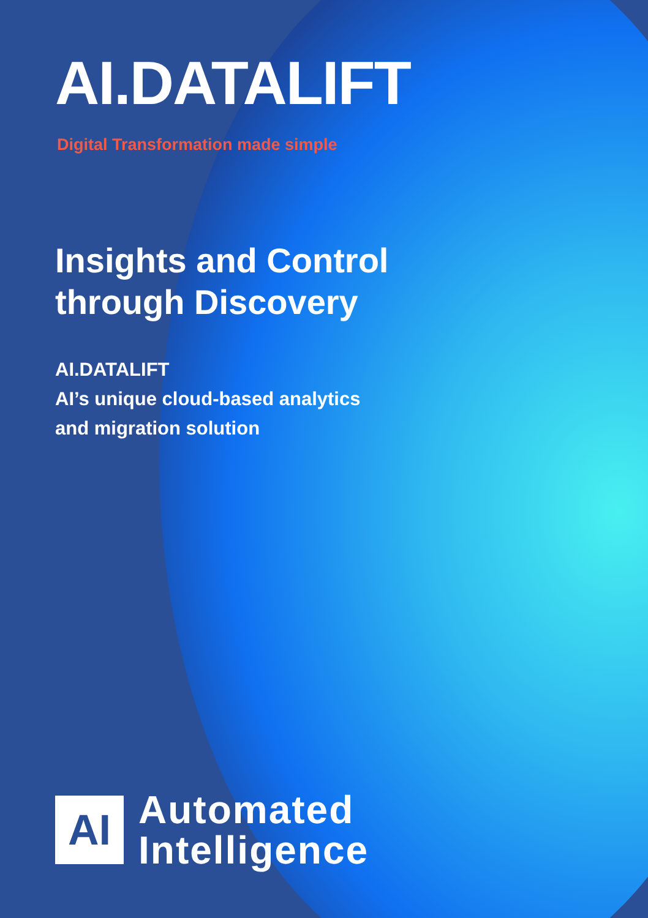AI.DATALIFT
Digital Transformation made simple
Insights and Control
through Discovery
AI.DATALIFT
AI’s unique cloud-based analytics
and migration solution
AI
Automated
Intelligence